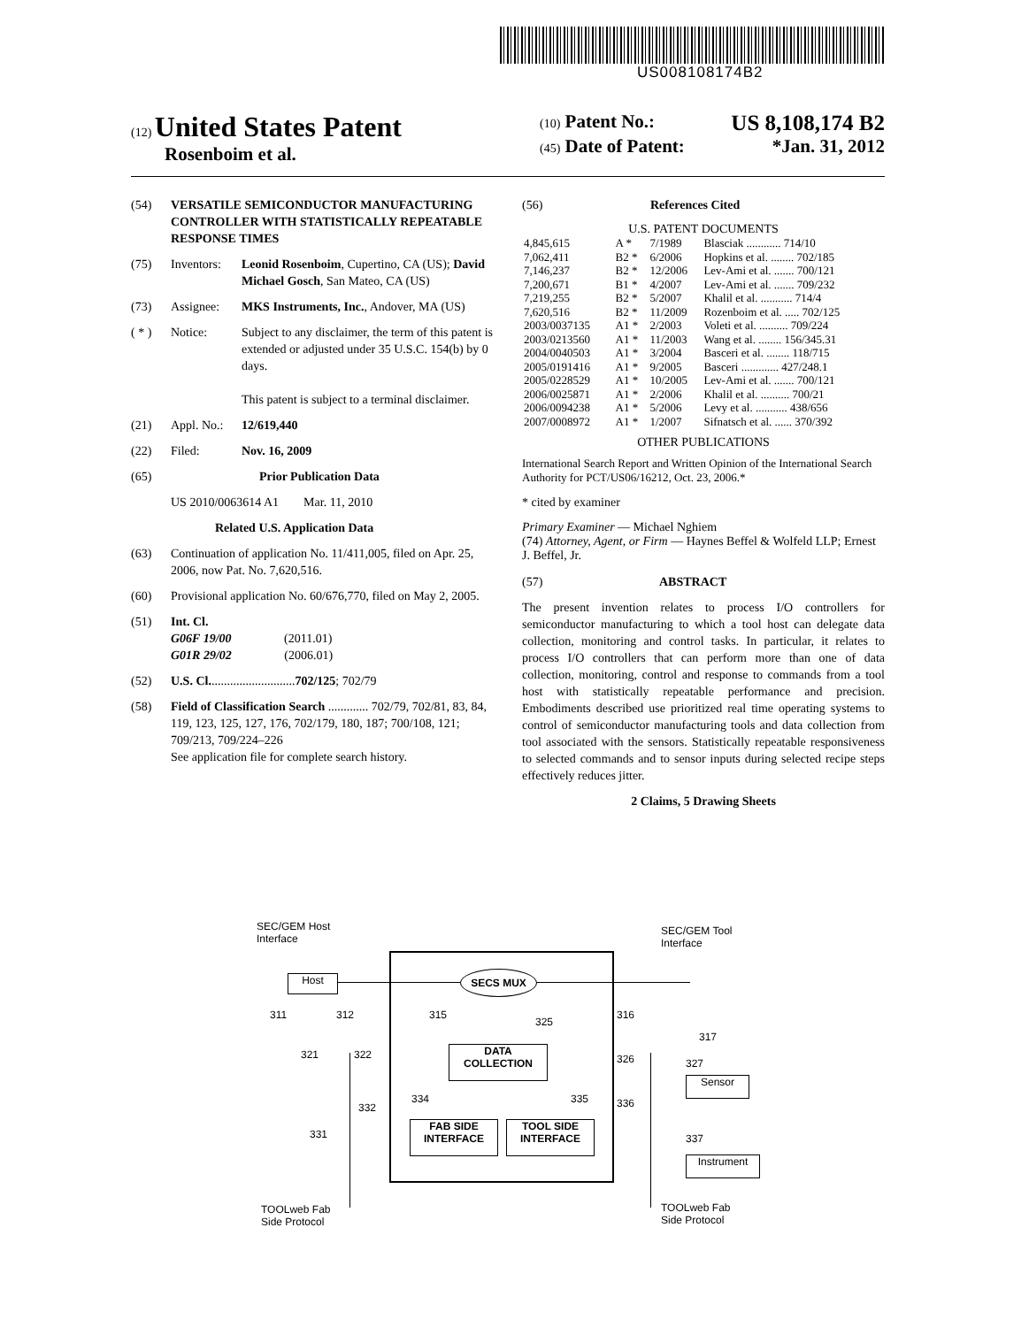US008108174B2
(12) United States Patent
Rosenboim et al.
(10) Patent No.: US 8,108,174 B2
(45) Date of Patent: *Jan. 31, 2012
(54) VERSATILE SEMICONDUCTOR MANUFACTURING CONTROLLER WITH STATISTICALLY REPEATABLE RESPONSE TIMES
(75) Inventors: Leonid Rosenboim, Cupertino, CA (US); David Michael Gosch, San Mateo, CA (US)
(73) Assignee: MKS Instruments, Inc., Andover, MA (US)
( * ) Notice: Subject to any disclaimer, the term of this patent is extended or adjusted under 35 U.S.C. 154(b) by 0 days.
This patent is subject to a terminal disclaimer.
(21) Appl. No.: 12/619,440
(22) Filed: Nov. 16, 2009
(65) Prior Publication Data
US 2010/0063614 A1 Mar. 11, 2010
Related U.S. Application Data
(63) Continuation of application No. 11/411,005, filed on Apr. 25, 2006, now Pat. No. 7,620,516.
(60) Provisional application No. 60/676,770, filed on May 2, 2005.
(51) Int. Cl.
G06F 19/00 (2011.01)
G01R 29/02 (2006.01)
(52) U.S. Cl. ........................... 702/125; 702/79
(58) Field of Classification Search ............. 702/79, 702/81, 83, 84, 119, 123, 125, 127, 176, 702/179, 180, 187; 700/108, 121; 709/213, 709/224–226
See application file for complete search history.
(56) References Cited
U.S. PATENT DOCUMENTS
| 4,845,615 | A * | 7/1989 | Blasciak ............ 714/10 |
| 7,062,411 | B2 * | 6/2006 | Hopkins et al. ........ 702/185 |
| 7,146,237 | B2 * | 12/2006 | Lev-Ami et al. ....... 700/121 |
| 7,200,671 | B1 * | 4/2007 | Lev-Ami et al. ....... 709/232 |
| 7,219,255 | B2 * | 5/2007 | Khalil et al. ........... 714/4 |
| 7,620,516 | B2 * | 11/2009 | Rozenboim et al. ..... 702/125 |
| 2003/0037135 | A1 * | 2/2003 | Voleti et al. .......... 709/224 |
| 2003/0213560 | A1 * | 11/2003 | Wang et al. ........ 156/345.31 |
| 2004/0040503 | A1 * | 3/2004 | Basceri et al. ........ 118/715 |
| 2005/0191416 | A1 * | 9/2005 | Basceri ............. 427/248.1 |
| 2005/0228529 | A1 * | 10/2005 | Lev-Ami et al. ....... 700/121 |
| 2006/0025871 | A1 * | 2/2006 | Khalil et al. .......... 700/21 |
| 2006/0094238 | A1 * | 5/2006 | Levy et al. ........... 438/656 |
| 2007/0008972 | A1 * | 1/2007 | Sifnatsch et al. ...... 370/392 |
OTHER PUBLICATIONS
International Search Report and Written Opinion of the International Search Authority for PCT/US06/16212, Oct. 23, 2006.*
* cited by examiner
Primary Examiner — Michael Nghiem
(74) Attorney, Agent, or Firm — Haynes Beffel & Wolfeld LLP; Ernest J. Beffel, Jr.
(57) ABSTRACT
The present invention relates to process I/O controllers for semiconductor manufacturing to which a tool host can delegate data collection, monitoring and control tasks. In particular, it relates to process I/O controllers that can perform more than one of data collection, monitoring, control and response to commands from a tool host with statistically repeatable performance and precision. Embodiments described use prioritized real time operating systems to control of semiconductor manufacturing tools and data collection from tool associated with the sensors. Statistically repeatable responsiveness to selected commands and to sensor inputs during selected recipe steps effectively reduces jitter.
2 Claims, 5 Drawing Sheets
SEC/GEM Host
Interface
SEC/GEM Tool
Interface
Host SECS MUX
311 312 315
325
316
317
DATA
COLLECTION
321 322 326 327
Sensor
332
334 335 336
331 337
FAB SIDE
INTERFACE
TOOL SIDE
INTERFACE
Instrument
TOOLweb Fab
Side Protocol
TOOLweb Fab
Side Protocol